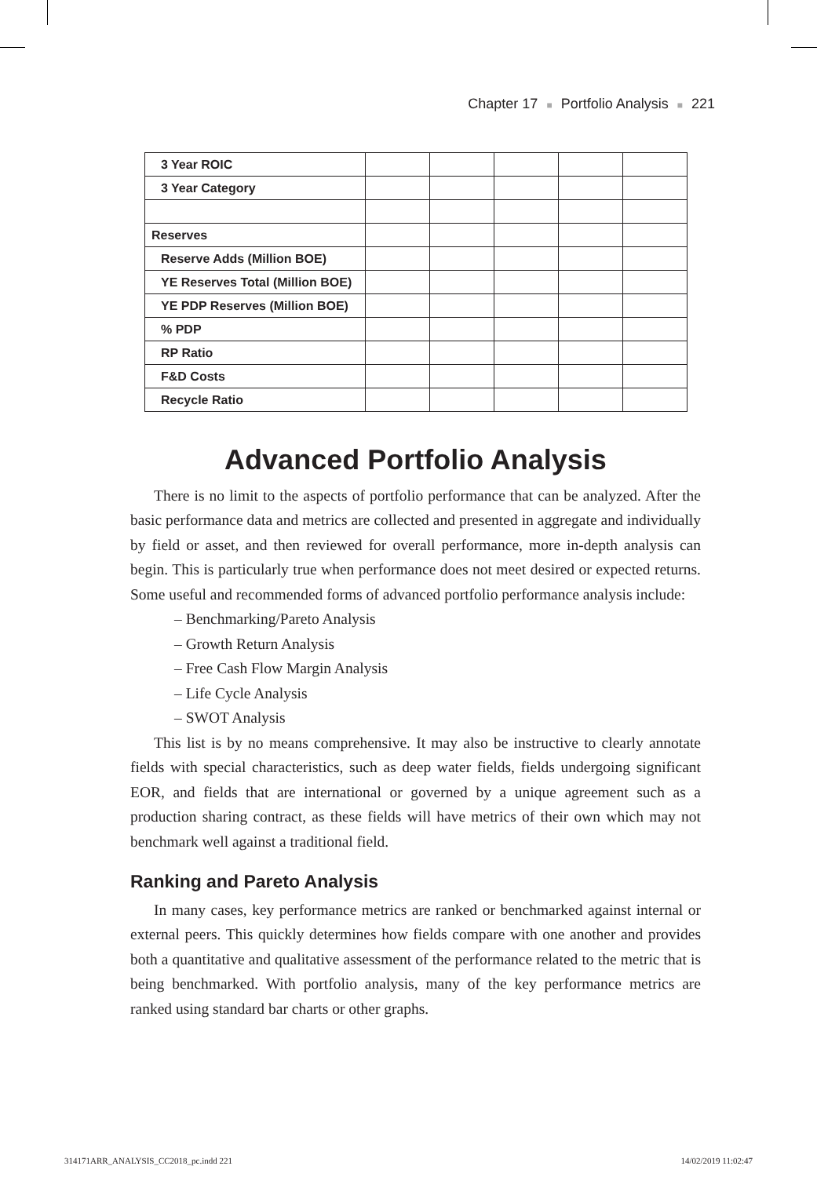Chapter 17 ■ Portfolio Analysis ■ 221
| 3 Year ROIC | | | | | |
| 3 Year Category | | | | | |
| Reserves | | | | | |
| Reserve Adds (Million BOE) | | | | | |
| YE Reserves Total (Million BOE) | | | | | |
| YE PDP Reserves (Million BOE) | | | | | |
| % PDP | | | | | |
| RP Ratio | | | | | |
| F&D Costs | | | | | |
| Recycle Ratio | | | | | |
Advanced Portfolio Analysis
There is no limit to the aspects of portfolio performance that can be analyzed. After the basic performance data and metrics are collected and presented in aggregate and individually by field or asset, and then reviewed for overall performance, more in-depth analysis can begin. This is particularly true when performance does not meet desired or expected returns. Some useful and recommended forms of advanced portfolio performance analysis include:
– Benchmarking/Pareto Analysis
– Growth Return Analysis
– Free Cash Flow Margin Analysis
– Life Cycle Analysis
– SWOT Analysis
This list is by no means comprehensive. It may also be instructive to clearly annotate fields with special characteristics, such as deep water fields, fields undergoing significant EOR, and fields that are international or governed by a unique agreement such as a production sharing contract, as these fields will have metrics of their own which may not benchmark well against a traditional field.
Ranking and Pareto Analysis
In many cases, key performance metrics are ranked or benchmarked against internal or external peers. This quickly determines how fields compare with one another and provides both a quantitative and qualitative assessment of the performance related to the metric that is being benchmarked. With portfolio analysis, many of the key performance metrics are ranked using standard bar charts or other graphs.
314171ARR_ANALYSIS_CC2018_pc.indd 221
14/02/2019 11:02:47